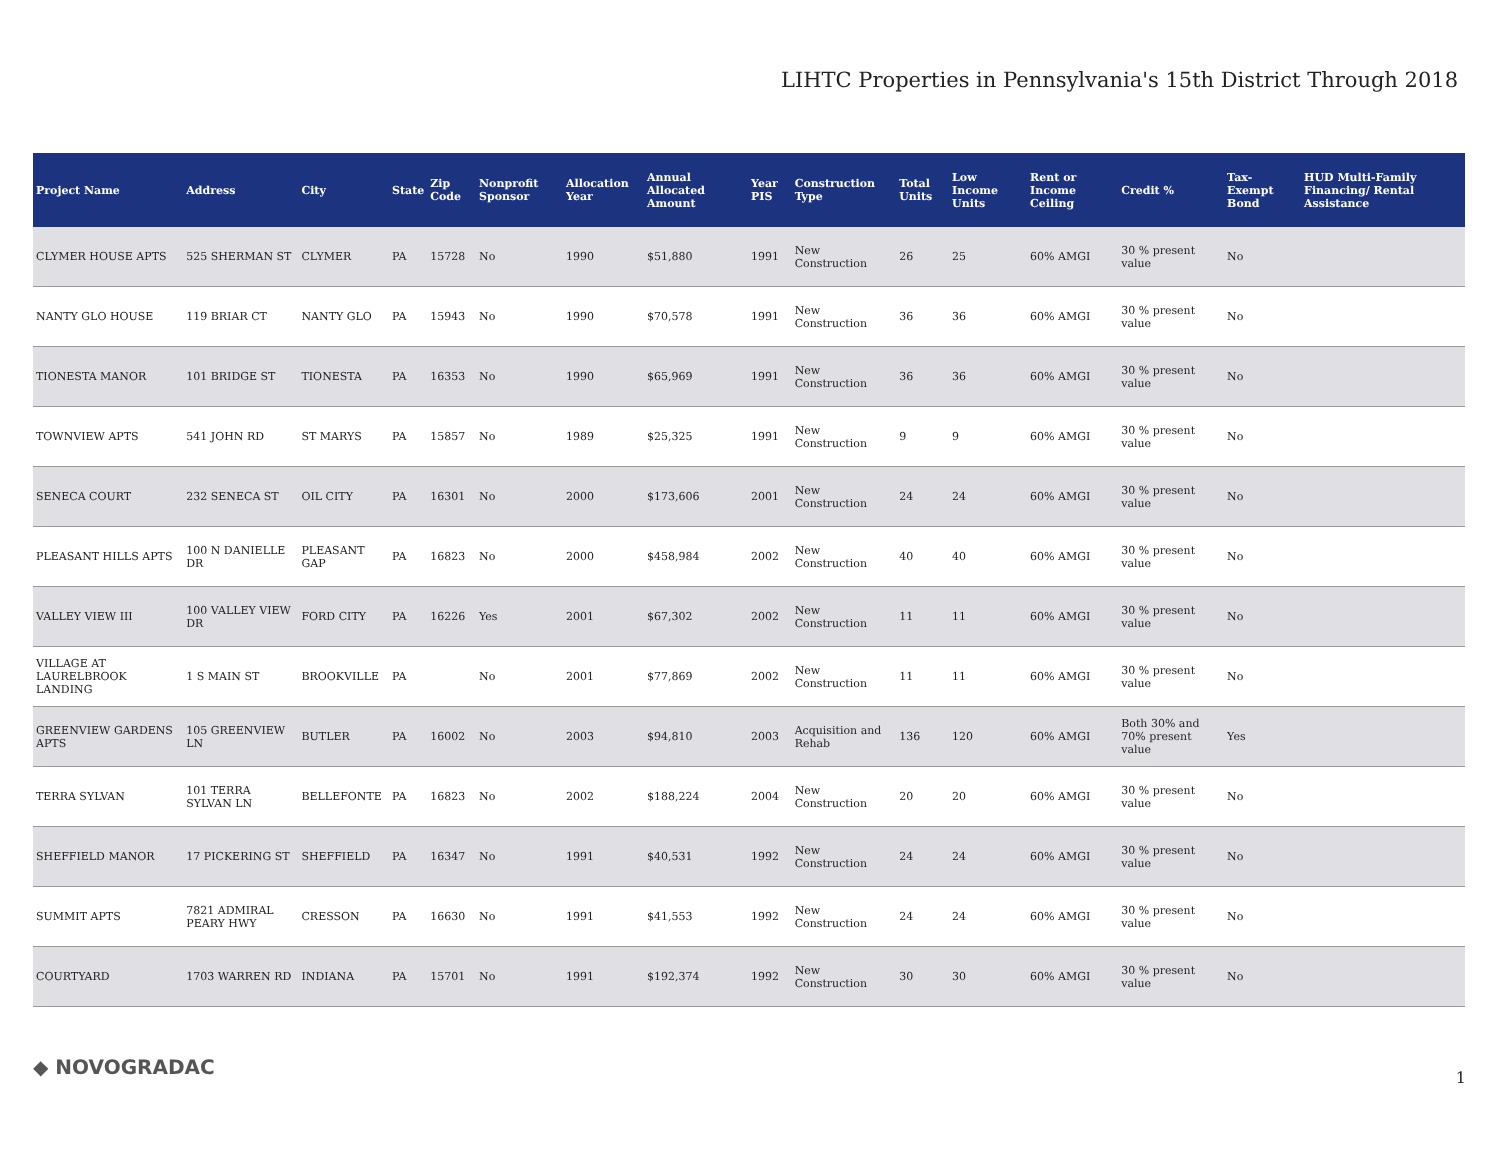LIHTC Properties in Pennsylvania's 15th District Through 2018
| Project Name | Address | City | State | Zip Code | Nonprofit Sponsor | Allocation Year | Annual Allocated Amount | Year PIS | Construction Type | Total Units | Low Income Units | Rent or Income Ceiling | Credit % | Tax-Exempt Bond | HUD Multi-Family Financing/ Rental Assistance |
| --- | --- | --- | --- | --- | --- | --- | --- | --- | --- | --- | --- | --- | --- | --- | --- |
| CLYMER HOUSE APTS | 525 SHERMAN ST | CLYMER | PA | 15728 | No | 1990 | $51,880 | 1991 | New Construction | 26 | 25 | 60% AMGI | 30 % present value | No | |
| NANTY GLO HOUSE | 119 BRIAR CT | NANTY GLO | PA | 15943 | No | 1990 | $70,578 | 1991 | New Construction | 36 | 36 | 60% AMGI | 30 % present value | No | |
| TIONESTA MANOR | 101 BRIDGE ST | TIONESTA | PA | 16353 | No | 1990 | $65,969 | 1991 | New Construction | 36 | 36 | 60% AMGI | 30 % present value | No | |
| TOWNVIEW APTS | 541 JOHN RD | ST MARYS | PA | 15857 | No | 1989 | $25,325 | 1991 | New Construction | 9 | 9 | 60% AMGI | 30 % present value | No | |
| SENECA COURT | 232 SENECA ST | OIL CITY | PA | 16301 | No | 2000 | $173,606 | 2001 | New Construction | 24 | 24 | 60% AMGI | 30 % present value | No | |
| PLEASANT HILLS APTS | 100 N DANIELLE DR | PLEASANT GAP | PA | 16823 | No | 2000 | $458,984 | 2002 | New Construction | 40 | 40 | 60% AMGI | 30 % present value | No | |
| VALLEY VIEW III | 100 VALLEY VIEW DR | FORD CITY | PA | 16226 | Yes | 2001 | $67,302 | 2002 | New Construction | 11 | 11 | 60% AMGI | 30 % present value | No | |
| VILLAGE AT LAURELBROOK LANDING | 1 S MAIN ST | BROOKVILLE | PA | | No | 2001 | $77,869 | 2002 | New Construction | 11 | 11 | 60% AMGI | 30 % present value | No | |
| GREENVIEW GARDENS APTS | 105 GREENVIEW LN | BUTLER | PA | 16002 | No | 2003 | $94,810 | 2003 | Acquisition and Rehab | 136 | 120 | 60% AMGI | Both 30% and 70% present value | Yes | |
| TERRA SYLVAN | 101 TERRA SYLVAN LN | BELLEFONTE | PA | 16823 | No | 2002 | $188,224 | 2004 | New Construction | 20 | 20 | 60% AMGI | 30 % present value | No | |
| SHEFFIELD MANOR | 17 PICKERING ST | SHEFFIELD | PA | 16347 | No | 1991 | $40,531 | 1992 | New Construction | 24 | 24 | 60% AMGI | 30 % present value | No | |
| SUMMIT APTS | 7821 ADMIRAL PEARY HWY | CRESSON | PA | 16630 | No | 1991 | $41,553 | 1992 | New Construction | 24 | 24 | 60% AMGI | 30 % present value | No | |
| COURTYARD | 1703 WARREN RD | INDIANA | PA | 15701 | No | 1991 | $192,374 | 1992 | New Construction | 30 | 30 | 60% AMGI | 30 % present value | No | |
◆ NOVOGRADAC 1